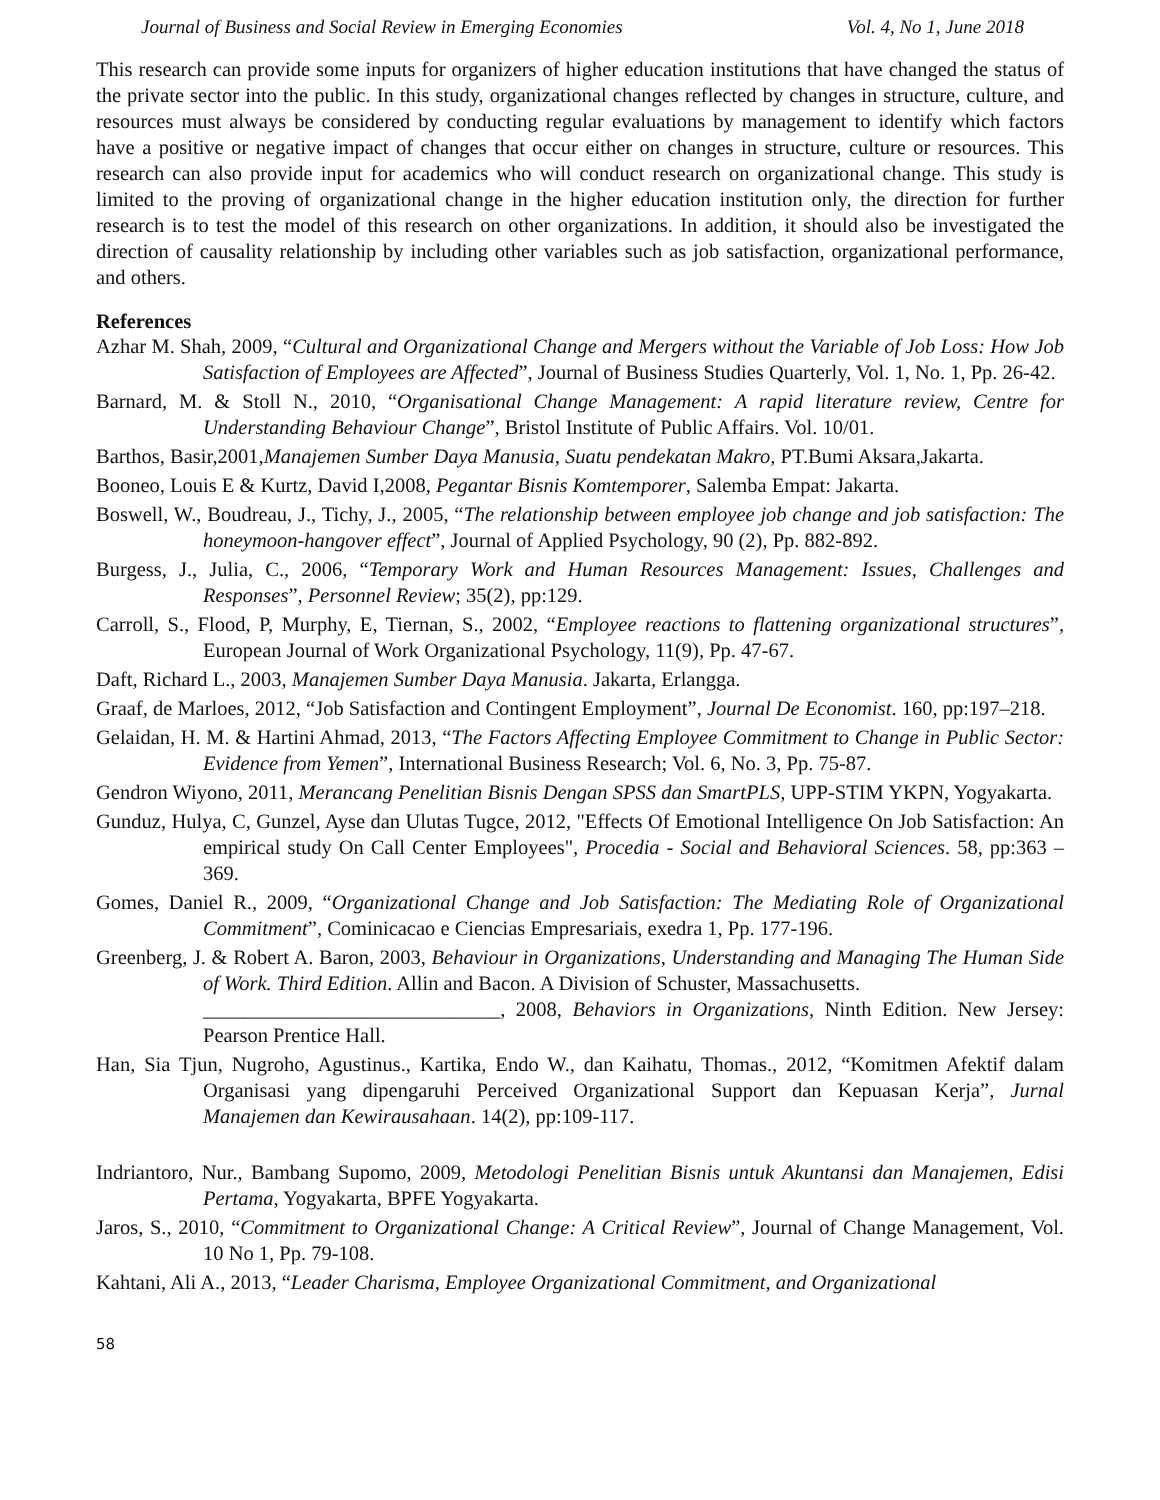Journal of Business and Social Review in Emerging Economies Vol. 4, No 1, June 2018
This research can provide some inputs for organizers of higher education institutions that have changed the status of the private sector into the public. In this study, organizational changes reflected by changes in structure, culture, and resources must always be considered by conducting regular evaluations by management to identify which factors have a positive or negative impact of changes that occur either on changes in structure, culture or resources. This research can also provide input for academics who will conduct research on organizational change. This study is limited to the proving of organizational change in the higher education institution only, the direction for further research is to test the model of this research on other organizations. In addition, it should also be investigated the direction of causality relationship by including other variables such as job satisfaction, organizational performance, and others.
References
Azhar M. Shah, 2009, “Cultural and Organizational Change and Mergers without the Variable of Job Loss: How Job Satisfaction of Employees are Affected”, Journal of Business Studies Quarterly, Vol. 1, No. 1, Pp. 26-42.
Barnard, M. & Stoll N., 2010, “Organisational Change Management: A rapid literature review, Centre for Understanding Behaviour Change”, Bristol Institute of Public Affairs. Vol. 10/01.
Barthos, Basir,2001,Manajemen Sumber Daya Manusia, Suatu pendekatan Makro, PT.Bumi Aksara,Jakarta.
Booneo, Louis E & Kurtz, David I,2008, Pegantar Bisnis Komtemporer, Salemba Empat: Jakarta.
Boswell, W., Boudreau, J., Tichy, J., 2005, “The relationship between employee job change and job satisfaction: The honeymoon-hangover effect”, Journal of Applied Psychology, 90 (2), Pp. 882-892.
Burgess, J., Julia, C., 2006, “Temporary Work and Human Resources Management: Issues, Challenges and Responses”, Personnel Review; 35(2), pp:129.
Carroll, S., Flood, P, Murphy, E, Tiernan, S., 2002, “Employee reactions to flattening organizational structures”, European Journal of Work Organizational Psychology, 11(9), Pp. 47-67.
Daft, Richard L., 2003, Manajemen Sumber Daya Manusia. Jakarta, Erlangga.
Graaf, de Marloes, 2012, “Job Satisfaction and Contingent Employment”, Journal De Economist. 160, pp:197–218.
Gelaidan, H. M. & Hartini Ahmad, 2013, “The Factors Affecting Employee Commitment to Change in Public Sector: Evidence from Yemen”, International Business Research; Vol. 6, No. 3, Pp. 75-87.
Gendron Wiyono, 2011, Merancang Penelitian Bisnis Dengan SPSS dan SmartPLS, UPP-STIM YKPN, Yogyakarta.
Gunduz, Hulya, C, Gunzel, Ayse dan Ulutas Tugce, 2012, "Effects Of Emotional Intelligence On Job Satisfaction: An empirical study On Call Center Employees", Procedia - Social and Behavioral Sciences. 58, pp:363 – 369.
Gomes, Daniel R., 2009, “Organizational Change and Job Satisfaction: The Mediating Role of Organizational Commitment”, Cominicacao e Ciencias Empresariais, exedra 1, Pp. 177-196.
Greenberg, J. & Robert A. Baron, 2003, Behaviour in Organizations, Understanding and Managing The Human Side of Work. Third Edition. Allin and Bacon. A Division of Schuster, Massachusetts.
_____________________________, 2008, Behaviors in Organizations, Ninth Edition. New Jersey: Pearson Prentice Hall.
Han, Sia Tjun, Nugroho, Agustinus., Kartika, Endo W., dan Kaihatu, Thomas., 2012, “Komitmen Afektif dalam Organisasi yang dipengaruhi Perceived Organizational Support dan Kepuasan Kerja”, Jurnal Manajemen dan Kewirausahaan. 14(2), pp:109-117.
Indriantoro, Nur., Bambang Supomo, 2009, Metodologi Penelitian Bisnis untuk Akuntansi dan Manajemen, Edisi Pertama, Yogyakarta, BPFE Yogyakarta.
Jaros, S., 2010, “Commitment to Organizational Change: A Critical Review”, Journal of Change Management, Vol. 10 No 1, Pp. 79-108.
Kahtani, Ali A., 2013, “Leader Charisma, Employee Organizational Commitment, and Organizational
58